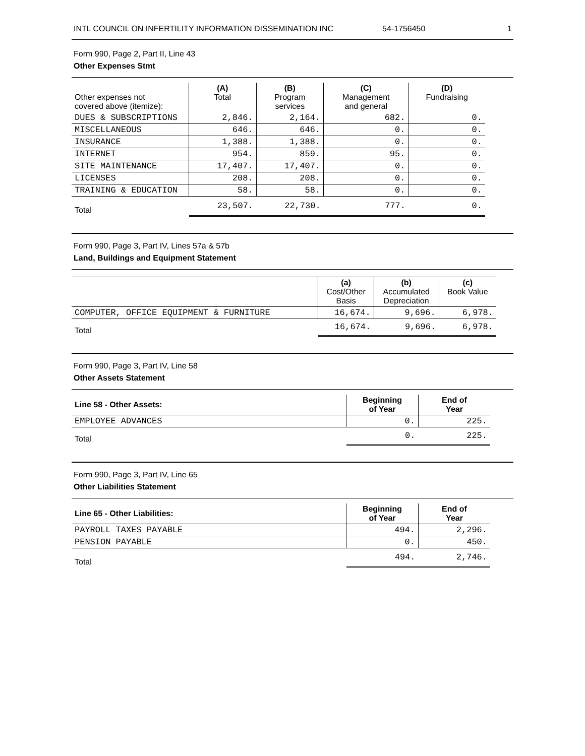INTL COUNCIL ON INFERTILITY INFORMATION DISSEMINATION INC 54-1756450 1
Form 990, Page 2, Part II, Line 43
Other Expenses Stmt
| Other expenses not covered above (itemize): | (A) Total | (B) Program services | (C) Management and general | (D) Fundraising |
| --- | --- | --- | --- | --- |
| DUES & SUBSCRIPTIONS | 2,846. | 2,164. | 682. | 0. |
| MISCELLANEOUS | 646. | 646. | 0. | 0. |
| INSURANCE | 1,388. | 1,388. | 0. | 0. |
| INTERNET | 954. | 859. | 95. | 0. |
| SITE MAINTENANCE | 17,407. | 17,407. | 0. | 0. |
| LICENSES | 208. | 208. | 0. | 0. |
| TRAINING & EDUCATION | 58. | 58. | 0. | 0. |
| Total | 23,507. | 22,730. | 777. | 0. |
Form 990, Page 3, Part IV, Lines 57a & 57b
Land, Buildings and Equipment Statement
| | (a) Cost/Other Basis | (b) Accumulated Depreciation | (c) Book Value |
| --- | --- | --- | --- |
| COMPUTER, OFFICE EQUIPMENT & FURNITURE | 16,674. | 9,696. | 6,978. |
| Total | 16,674. | 9,696. | 6,978. |
Form 990, Page 3, Part IV, Line 58
Other Assets Statement
| Line 58 - Other Assets: | Beginning of Year | End of Year |
| --- | --- | --- |
| EMPLOYEE ADVANCES | 0. | 225. |
| Total | 0. | 225. |
Form 990, Page 3, Part IV, Line 65
Other Liabilities Statement
| Line 65 - Other Liabilities: | Beginning of Year | End of Year |
| --- | --- | --- |
| PAYROLL TAXES PAYABLE | 494. | 2,296. |
| PENSION PAYABLE | 0. | 450. |
| Total | 494. | 2,746. |